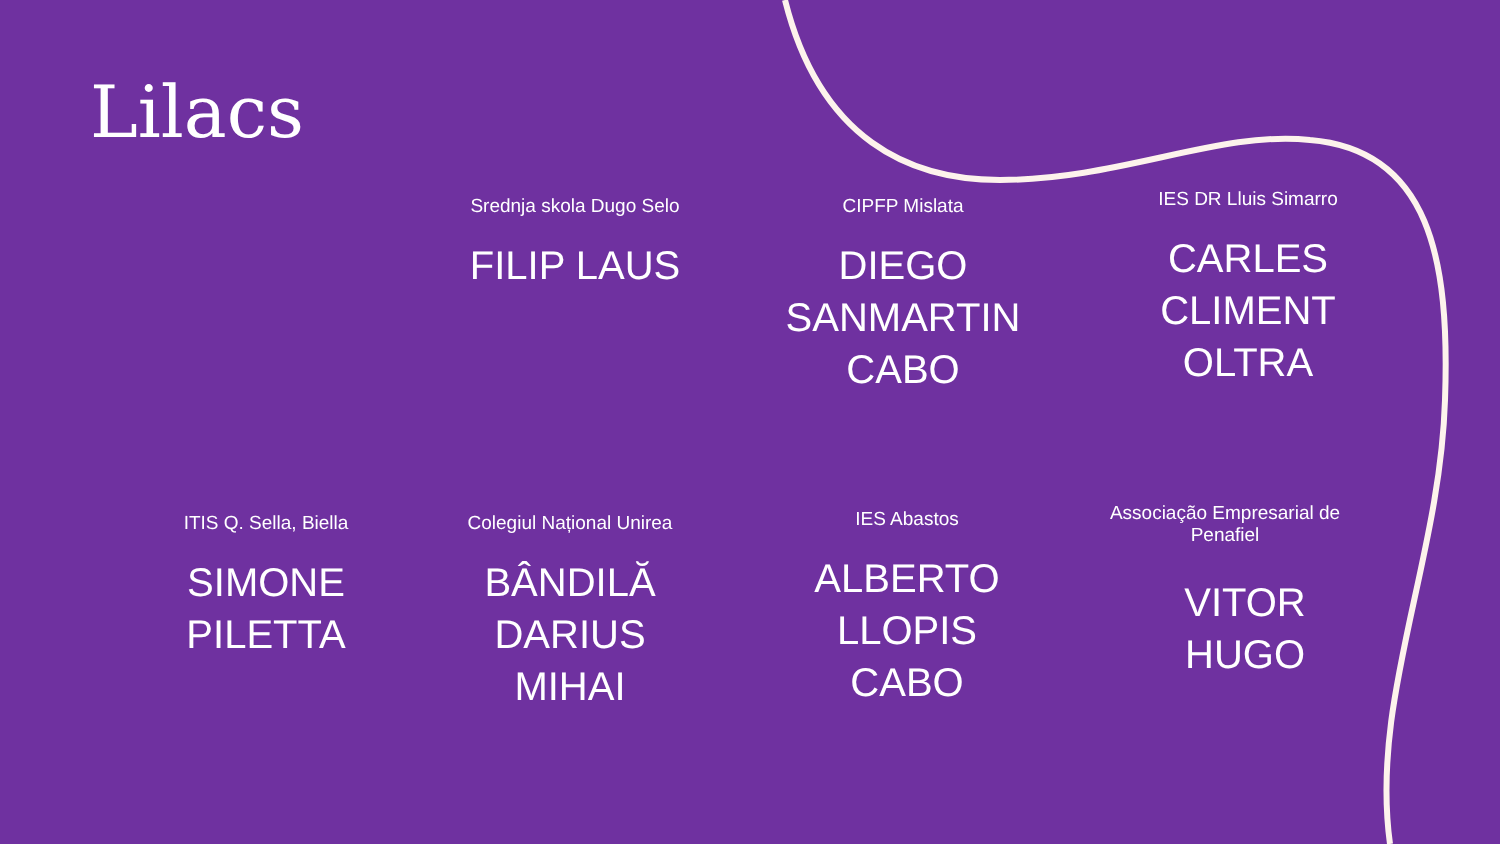Lilacs
Srednja skola Dugo Selo
FILIP LAUS
CIPFP Mislata
DIEGO SANMARTIN CABO
IES DR Lluis Simarro
CARLES CLIMENT OLTRA
ITIS Q. Sella, Biella
SIMONE PILETTA
Colegiul Național Unirea
BÂNDILĂ DARIUS MIHAI
IES Abastos
ALBERTO LLOPIS CABO
Associação Empresarial de Penafiel
VITOR HUGO